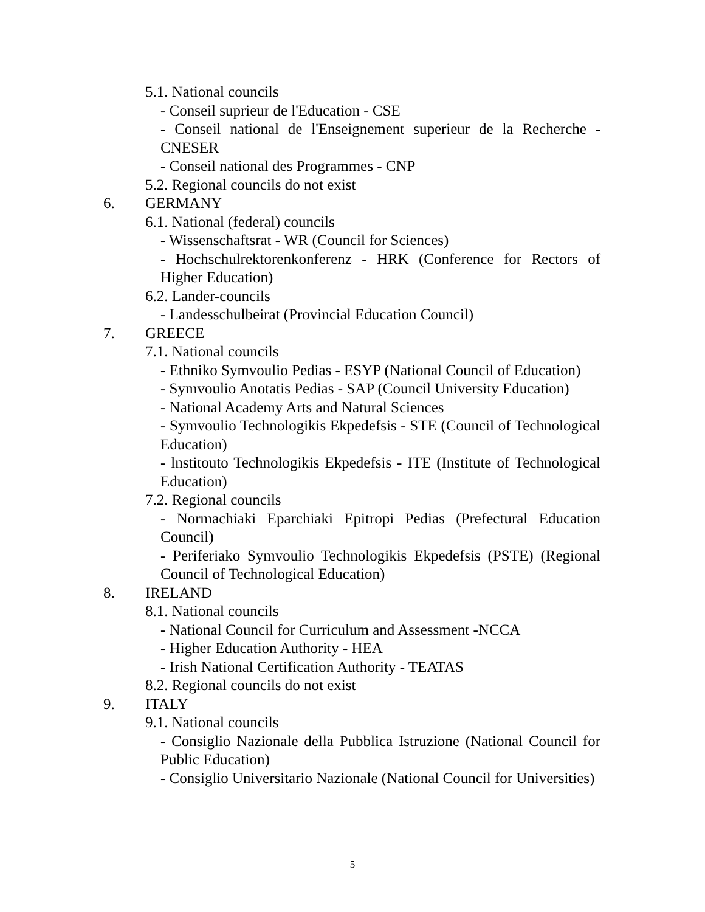5.1. National councils
- Conseil suprieur de l'Education - CSE
- Conseil national de l'Enseignement superieur de la Recherche - CNESER
- Conseil national des Programmes - CNP
5.2. Regional councils do not exist
6. GERMANY
6.1. National (federal) councils
- Wissenschaftsrat - WR (Council for Sciences)
- Hochschulrektorenkonferenz - HRK (Conference for Rectors of Higher Education)
6.2. Lander-councils
- Landesschulbeirat (Provincial Education Council)
7. GREECE
7.1. National councils
- Ethniko Symvoulio Pedias - ESYP (National Council of Education)
- Symvoulio Anotatis Pedias - SAP (Council University Education)
- National Academy Arts and Natural Sciences
- Symvoulio Technologikis Ekpedefsis - STE (Council of Technological Education)
- lnstitouto Technologikis Ekpedefsis - ITE (Institute of Technological Education)
7.2. Regional councils
- Normachiaki Eparchiaki Epitropi Pedias (Prefectural Education Council)
- Periferiako Symvoulio Technologikis Ekpedefsis (PSTE) (Regional Council of Technological Education)
8. IRELAND
8.1. National councils
- National Council for Curriculum and Assessment -NCCA
- Higher Education Authority - HEA
- Irish National Certification Authority - TEATAS
8.2. Regional councils do not exist
9. ITALY
9.1. National councils
- Consiglio Nazionale della Pubblica Istruzione (National Council for Public Education)
- Consiglio Universitario Nazionale (National Council for Universities)
5